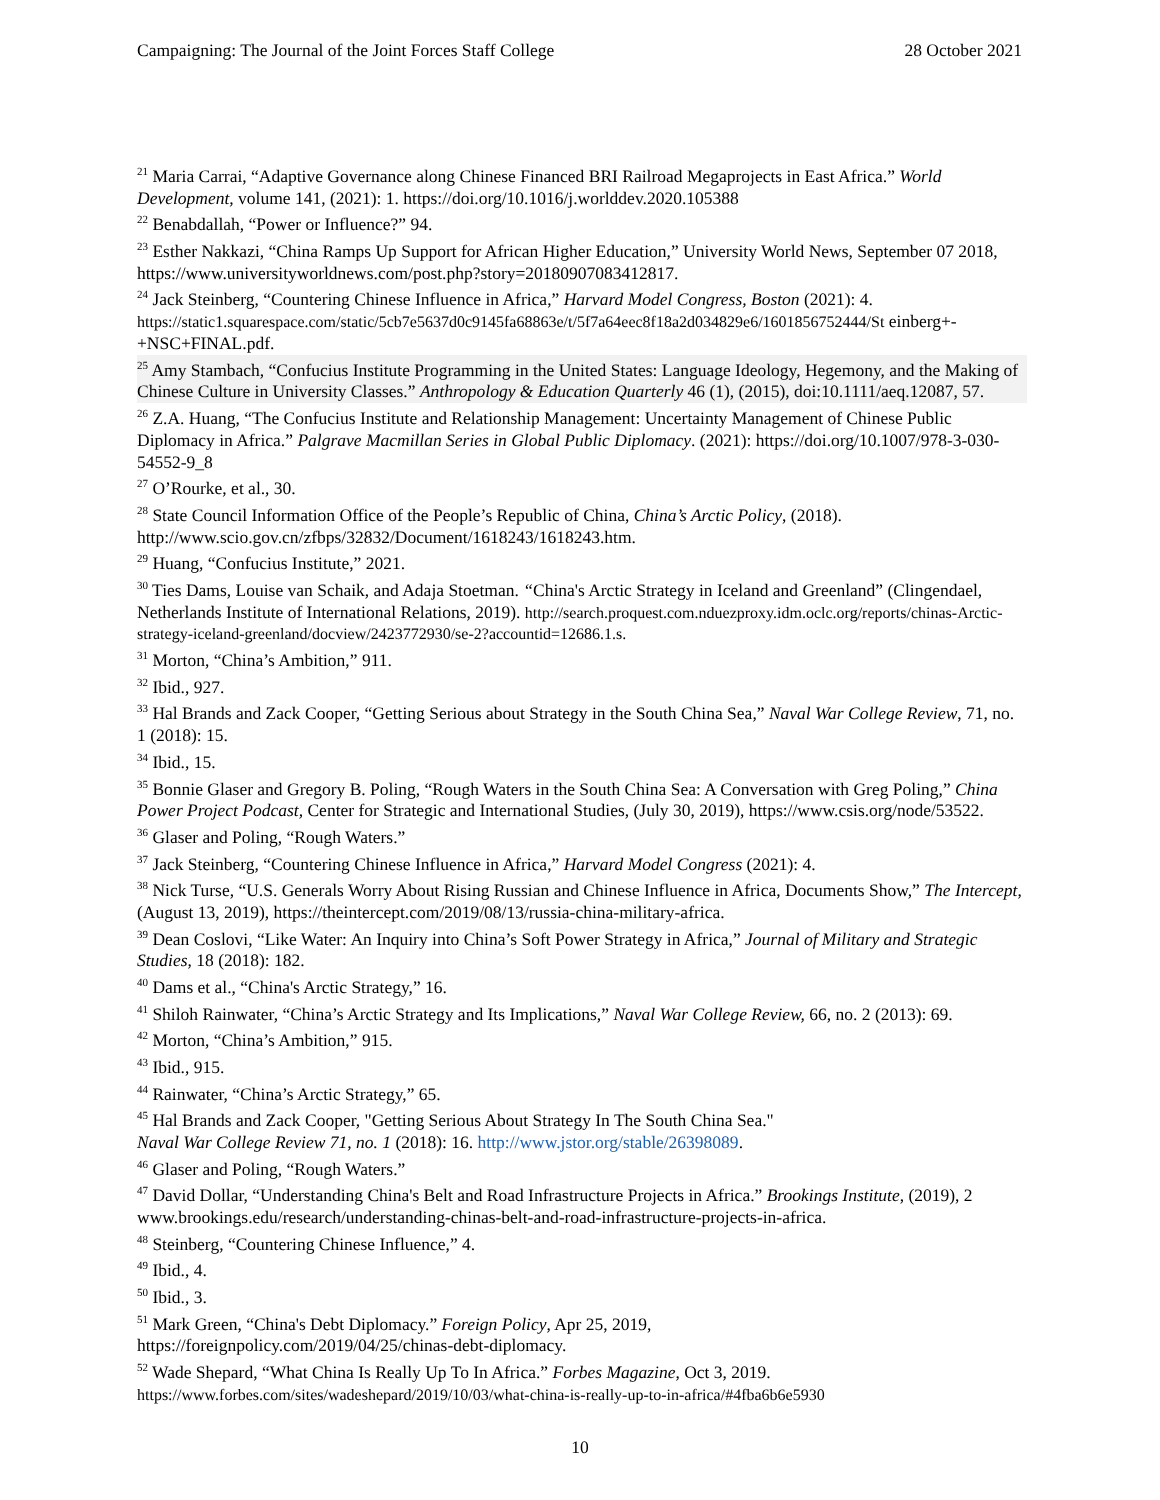Campaigning: The Journal of the Joint Forces Staff College 28 October 2021
<sup>21</sup> Maria Carrai, “Adaptive Governance along Chinese Financed BRI Railroad Megaprojects in East Africa.” World Development, volume 141, (2021): 1. https://doi.org/10.1016/j.worlddev.2020.105388
<sup>22</sup> Benabdallah, “Power or Influence?” 94.
<sup>23</sup> Esther Nakkazi, “China Ramps Up Support for African Higher Education,” University World News, September 07 2018, https://www.universityworldnews.com/post.php?story=20180907083412817.
<sup>24</sup> Jack Steinberg, “Countering Chinese Influence in Africa,” Harvard Model Congress, Boston (2021): 4. https://static1.squarespace.com/static/5cb7e5637d0c9145fa68863e/t/5f7a64eec8f18a2d034829e6/1601856752444/St einberg+-+NSC+FINAL.pdf.
<sup>25</sup> Amy Stambach, “Confucius Institute Programming in the United States: Language Ideology, Hegemony, and the Making of Chinese Culture in University Classes.” Anthropology & Education Quarterly 46 (1), (2015), doi:10.1111/aeq.12087, 57.
<sup>26</sup> Z.A. Huang, “The Confucius Institute and Relationship Management: Uncertainty Management of Chinese Public Diplomacy in Africa.” Palgrave Macmillan Series in Global Public Diplomacy. (2021): https://doi.org/10.1007/978-3-030-54552-9_8
<sup>27</sup> O’Rourke, et al., 30.
<sup>28</sup> State Council Information Office of the People’s Republic of China, China’s Arctic Policy, (2018). http://www.scio.gov.cn/zfbps/32832/Document/1618243/1618243.htm.
<sup>29</sup> Huang, “Confucius Institute,” 2021.
<sup>30</sup> Ties Dams, Louise van Schaik, and Adaja Stoetman. “China's Arctic Strategy in Iceland and Greenland” (Clingendael, Netherlands Institute of International Relations, 2019). http://search.proquest.com.nduezproxy.idm.oclc.org/reports/chinas-Arctic-strategy-iceland-greenland/docview/2423772930/se-2?accountid=12686.1.s.
<sup>31</sup> Morton, “China’s Ambition,” 911.
<sup>32</sup> Ibid., 927.
<sup>33</sup> Hal Brands and Zack Cooper, “Getting Serious about Strategy in the South China Sea,” Naval War College Review, 71, no. 1 (2018): 15.
<sup>34</sup> Ibid., 15.
<sup>35</sup> Bonnie Glaser and Gregory B. Poling, “Rough Waters in the South China Sea: A Conversation with Greg Poling,” China Power Project Podcast, Center for Strategic and International Studies, (July 30, 2019), https://www.csis.org/node/53522.
<sup>36</sup> Glaser and Poling, “Rough Waters.”
<sup>37</sup> Jack Steinberg, “Countering Chinese Influence in Africa,” Harvard Model Congress (2021): 4.
<sup>38</sup> Nick Turse, “U.S. Generals Worry About Rising Russian and Chinese Influence in Africa, Documents Show,” The Intercept, (August 13, 2019), https://theintercept.com/2019/08/13/russia-china-military-africa.
<sup>39</sup> Dean Coslovi, “Like Water: An Inquiry into China’s Soft Power Strategy in Africa,” Journal of Military and Strategic Studies, 18 (2018): 182.
<sup>40</sup> Dams et al., “China's Arctic Strategy,” 16.
<sup>41</sup> Shiloh Rainwater, “China’s Arctic Strategy and Its Implications,” Naval War College Review, 66, no. 2 (2013): 69.
<sup>42</sup> Morton, “China’s Ambition,” 915.
<sup>43</sup> Ibid., 915.
<sup>44</sup> Rainwater, “China’s Arctic Strategy,” 65.
<sup>45</sup> Hal Brands and Zack Cooper, "Getting Serious About Strategy In The South China Sea."
Naval War College Review 71, no. 1 (2018): 16. http://www.jstor.org/stable/26398089.
<sup>46</sup> Glaser and Poling, “Rough Waters.”
<sup>47</sup> David Dollar, “Understanding China's Belt and Road Infrastructure Projects in Africa.” Brookings Institute, (2019), 2 www.brookings.edu/research/understanding-chinas-belt-and-road-infrastructure-projects-in-africa.
<sup>48</sup> Steinberg, “Countering Chinese Influence,” 4.
<sup>49</sup> Ibid., 4.
<sup>50</sup> Ibid., 3.
<sup>51</sup> Mark Green, “China's Debt Diplomacy.” Foreign Policy, Apr 25, 2019,
https://foreignpolicy.com/2019/04/25/chinas-debt-diplomacy.
<sup>52</sup> Wade Shepard, “What China Is Really Up To In Africa.” Forbes Magazine, Oct 3, 2019.
https://www.forbes.com/sites/wadeshepard/2019/10/03/what-china-is-really-up-to-in-africa/#4fba6b6e5930
10